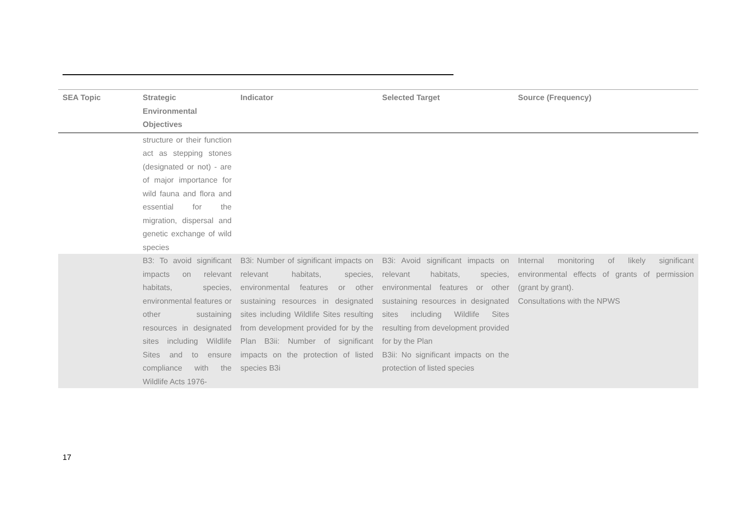| SEA Topic | Strategic Environmental Objectives | Indicator | Selected Target | Source (Frequency) |
| --- | --- | --- | --- | --- |
| | structure or their function act as stepping stones (designated or not) - are of major importance for wild fauna and flora and essential for the migration, dispersal and genetic exchange of wild species | | | |
| | B3: To avoid significant impacts on relevant habitats, species, environmental features or other sustaining resources in designated sites including Wildlife Sites and to ensure compliance with the Wildlife Acts 1976- | B3i: Number of significant impacts on relevant habitats, species, environmental features or other sustaining resources in designated sites including Wildlife Sites resulting from development provided for by the Plan B3ii: Number of significant impacts on the protection of listed species B3i | B3i: Avoid significant impacts on relevant habitats, species, environmental features or other sustaining resources in designated sites including Wildlife Sites resulting from development provided for by the Plan B3ii: No significant impacts on the protection of listed species | Internal monitoring of likely significant environmental effects of grants of permission (grant by grant). Consultations with the NPWS |
17